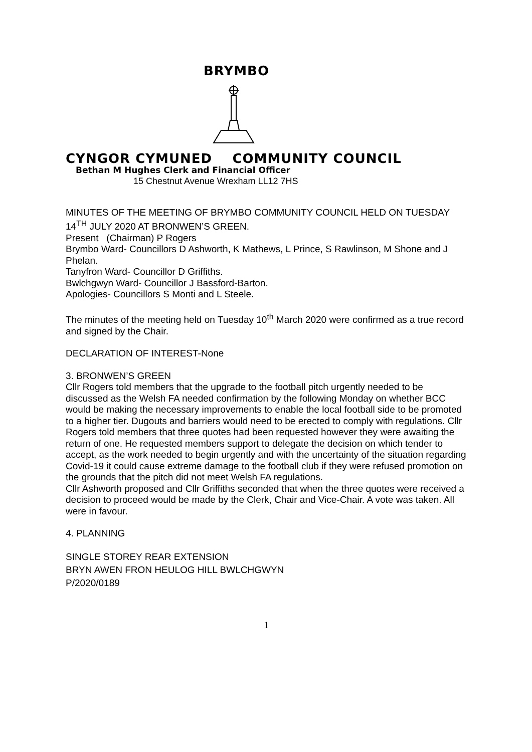BRYMBO
CYNGOR CYMUNED COMMUNITY COUNCIL
Bethan M Hughes Clerk and Financial Officer
15 Chestnut Avenue Wrexham LL12 7HS
MINUTES OF THE MEETING OF BRYMBO COMMUNITY COUNCIL HELD ON TUESDAY 14<sup>TH</sup> JULY 2020 AT BRONWEN’S GREEN.
Present (Chairman) P Rogers
Brymbo Ward- Councillors D Ashworth, K Mathews, L Prince, S Rawlinson, M Shone and J Phelan.
Tanyfron Ward- Councillor D Griffiths.
Bwlchgwyn Ward- Councillor J Bassford-Barton.
Apologies- Councillors S Monti and L Steele.
The minutes of the meeting held on Tuesday 10<sup>th</sup> March 2020 were confirmed as a true record and signed by the Chair.
DECLARATION OF INTEREST-None
3. BRONWEN’S GREEN
Cllr Rogers told members that the upgrade to the football pitch urgently needed to be discussed as the Welsh FA needed confirmation by the following Monday on whether BCC would be making the necessary improvements to enable the local football side to be promoted to a higher tier. Dugouts and barriers would need to be erected to comply with regulations. Cllr Rogers told members that three quotes had been requested however they were awaiting the return of one. He requested members support to delegate the decision on which tender to accept, as the work needed to begin urgently and with the uncertainty of the situation regarding Covid-19 it could cause extreme damage to the football club if they were refused promotion on the grounds that the pitch did not meet Welsh FA regulations.
Cllr Ashworth proposed and Cllr Griffiths seconded that when the three quotes were received a decision to proceed would be made by the Clerk, Chair and Vice-Chair. A vote was taken. All were in favour.
4. PLANNING
SINGLE STOREY REAR EXTENSION
BRYN AWEN FRON HEULOG HILL BWLCHGWYN
P/2020/0189
1